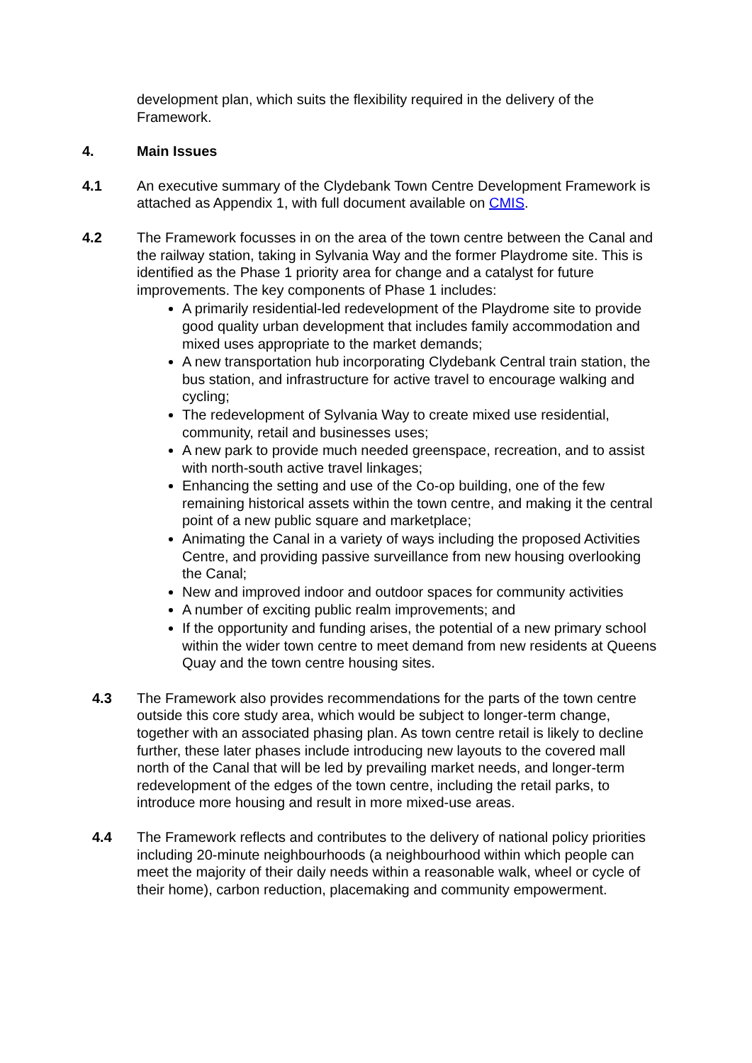development plan, which suits the flexibility required in the delivery of the Framework.
4. Main Issues
4.1 An executive summary of the Clydebank Town Centre Development Framework is attached as Appendix 1, with full document available on CMIS.
4.2 The Framework focusses in on the area of the town centre between the Canal and the railway station, taking in Sylvania Way and the former Playdrome site. This is identified as the Phase 1 priority area for change and a catalyst for future improvements. The key components of Phase 1 includes:
A primarily residential-led redevelopment of the Playdrome site to provide good quality urban development that includes family accommodation and mixed uses appropriate to the market demands;
A new transportation hub incorporating Clydebank Central train station, the bus station, and infrastructure for active travel to encourage walking and cycling;
The redevelopment of Sylvania Way to create mixed use residential, community, retail and businesses uses;
A new park to provide much needed greenspace, recreation, and to assist with north-south active travel linkages;
Enhancing the setting and use of the Co-op building, one of the few remaining historical assets within the town centre, and making it the central point of a new public square and marketplace;
Animating the Canal in a variety of ways including the proposed Activities Centre, and providing passive surveillance from new housing overlooking the Canal;
New and improved indoor and outdoor spaces for community activities
A number of exciting public realm improvements; and
If the opportunity and funding arises, the potential of a new primary school within the wider town centre to meet demand from new residents at Queens Quay and the town centre housing sites.
4.3 The Framework also provides recommendations for the parts of the town centre outside this core study area, which would be subject to longer-term change, together with an associated phasing plan. As town centre retail is likely to decline further, these later phases include introducing new layouts to the covered mall north of the Canal that will be led by prevailing market needs, and longer-term redevelopment of the edges of the town centre, including the retail parks, to introduce more housing and result in more mixed-use areas.
4.4 The Framework reflects and contributes to the delivery of national policy priorities including 20-minute neighbourhoods (a neighbourhood within which people can meet the majority of their daily needs within a reasonable walk, wheel or cycle of their home), carbon reduction, placemaking and community empowerment.